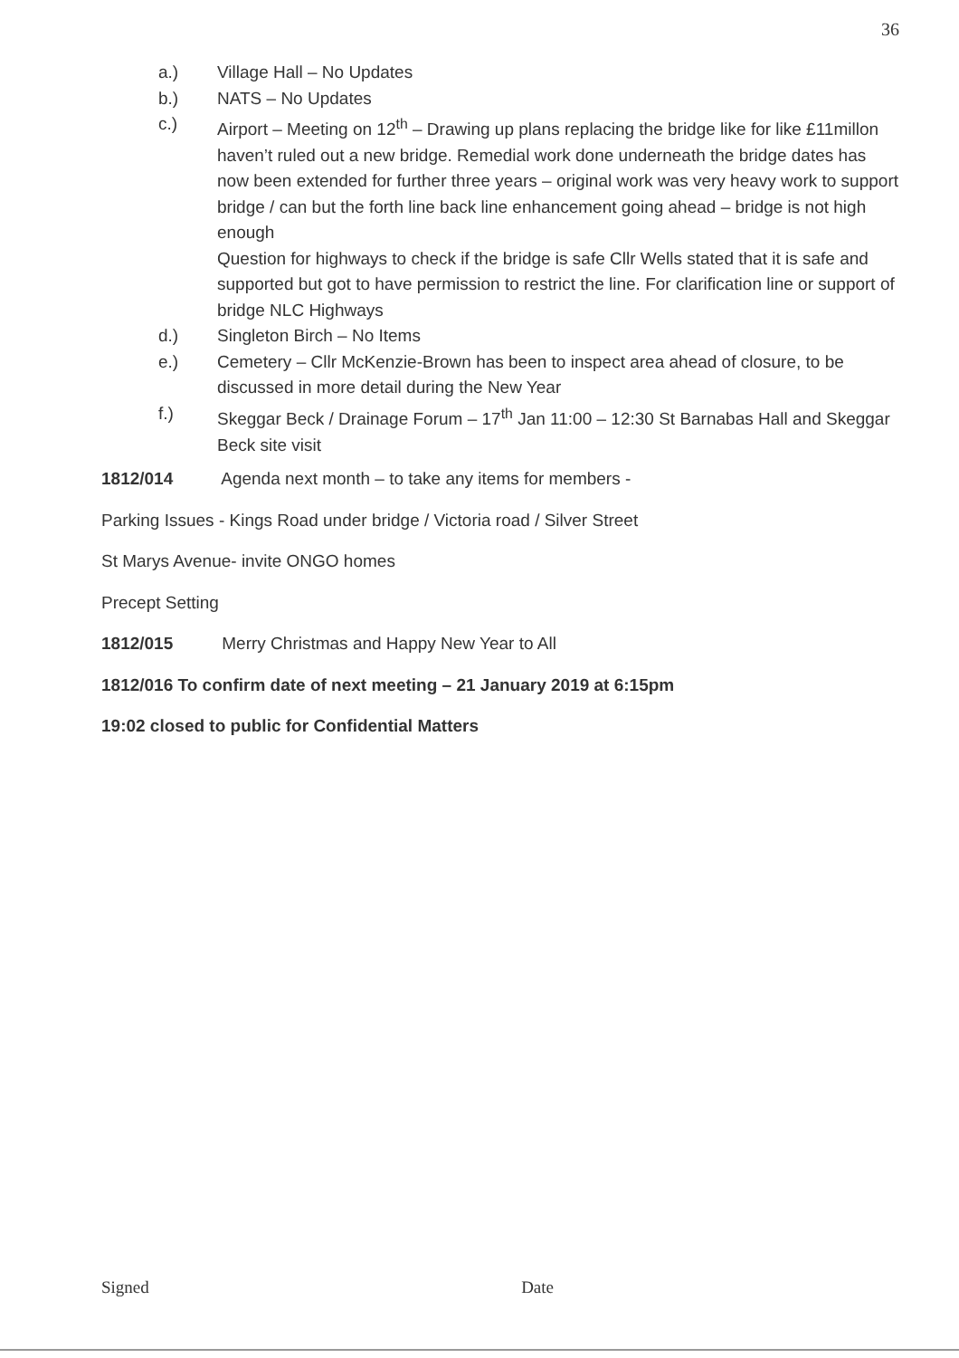36
a.) Village Hall – No Updates
b.) NATS – No Updates
c.) Airport – Meeting on 12<sup>th</sup> – Drawing up plans replacing the bridge like for like £11millon haven’t ruled out a new bridge. Remedial work done underneath the bridge dates has now been extended for further three years – original work was very heavy work to support bridge / can but the forth line back line enhancement going ahead – bridge is not high enough
Question for highways to check if the bridge is safe Cllr Wells stated that it is safe and supported but got to have permission to restrict the line. For clarification line or support of bridge NLC Highways
d.) Singleton Birch – No Items
e.) Cemetery – Cllr McKenzie-Brown has been to inspect area ahead of closure, to be discussed in more detail during the New Year
f.) Skeggar Beck / Drainage Forum – 17<sup>th</sup> Jan 11:00 – 12:30 St Barnabas Hall and Skeggar Beck site visit
1812/014 Agenda next month – to take any items for members -
Parking Issues - Kings Road under bridge / Victoria road / Silver Street
St Marys Avenue- invite ONGO homes
Precept Setting
1812/015 Merry Christmas and Happy New Year to All
1812/016 To confirm date of next meeting – 21 January 2019 at 6:15pm
19:02 closed to public for Confidential Matters
Signed Date